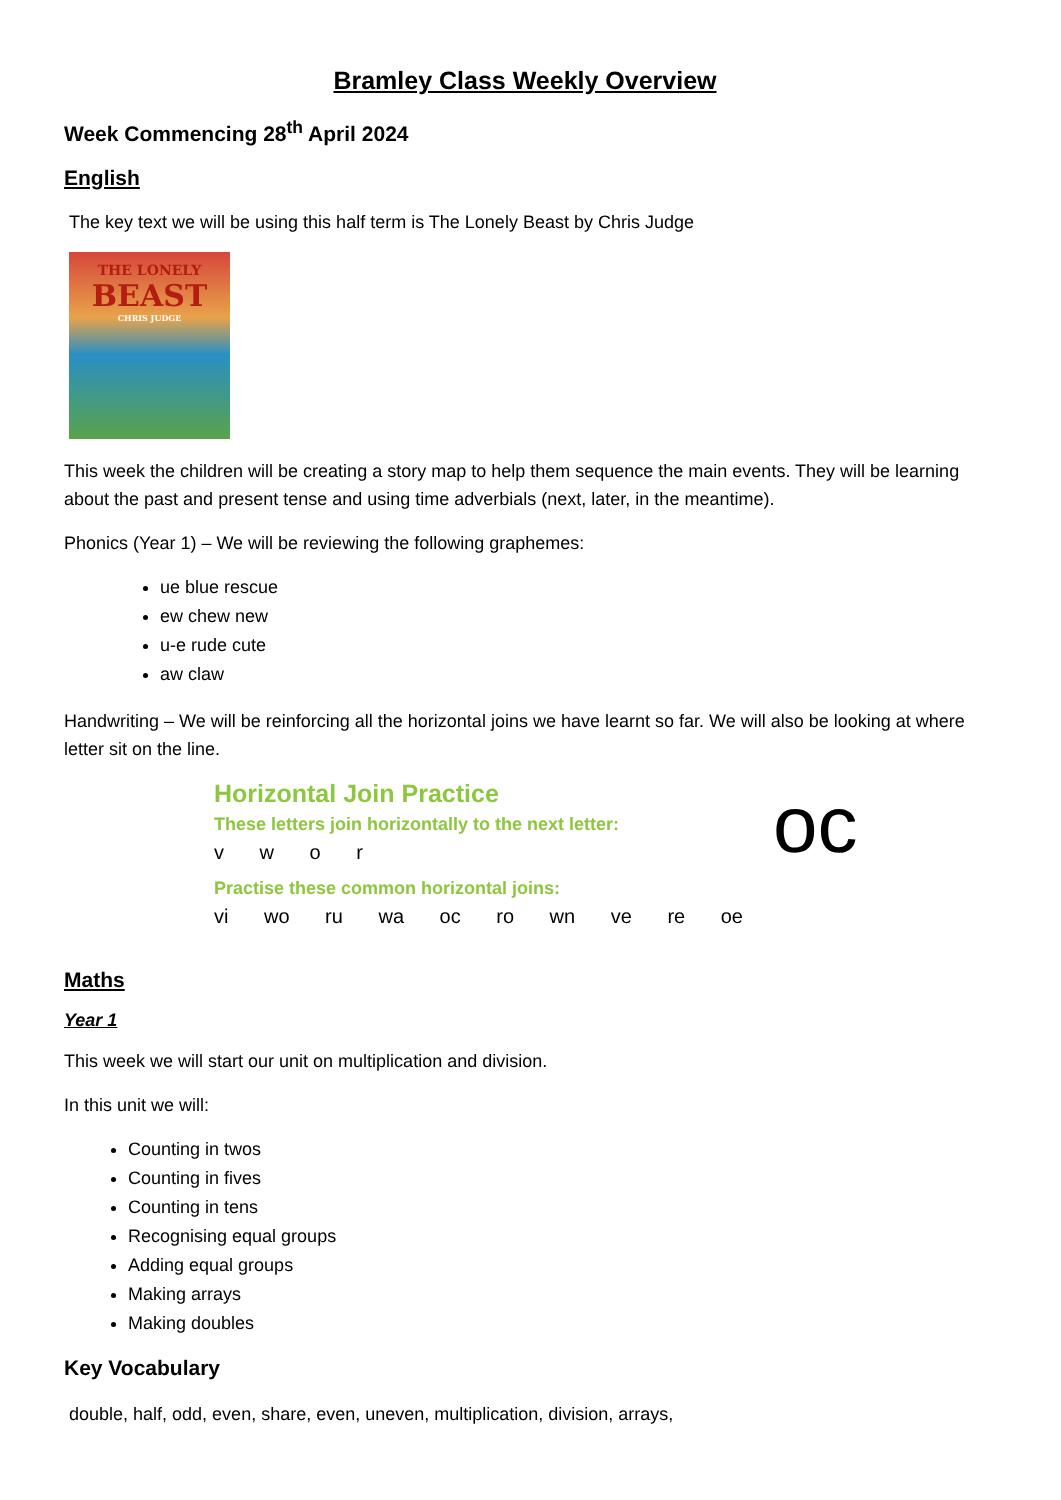Bramley Class Weekly Overview
Week Commencing 28<sup>th</sup> April 2024
English
The key text we will be using this half term is The Lonely Beast by Chris Judge
THE LONELY
BEAST
CHRIS JUDGE
This week the children will be creating a story map to help them sequence the main events. They will be learning about the past and present tense and using time adverbials (next, later, in the meantime).
Phonics (Year 1) – We will be reviewing the following graphemes:
ue blue rescue
ew chew new
u-e rude cute
aw claw
Handwriting – We will be reinforcing all the horizontal joins we have learnt so far. We will also be looking at where letter sit on the line.
Horizontal Join Practice
These letters join horizontally to the next letter:
v w o r
Practise these common horizontal joins:
vi wo ru wa oc ro wn ve re oe
oc
Maths
Year 1
This week we will start our unit on multiplication and division.
In this unit we will:
Counting in twos
Counting in fives
Counting in tens
Recognising equal groups
Adding equal groups
Making arrays
Making doubles
Key Vocabulary
double, half, odd, even, share, even, uneven, multiplication, division, arrays,